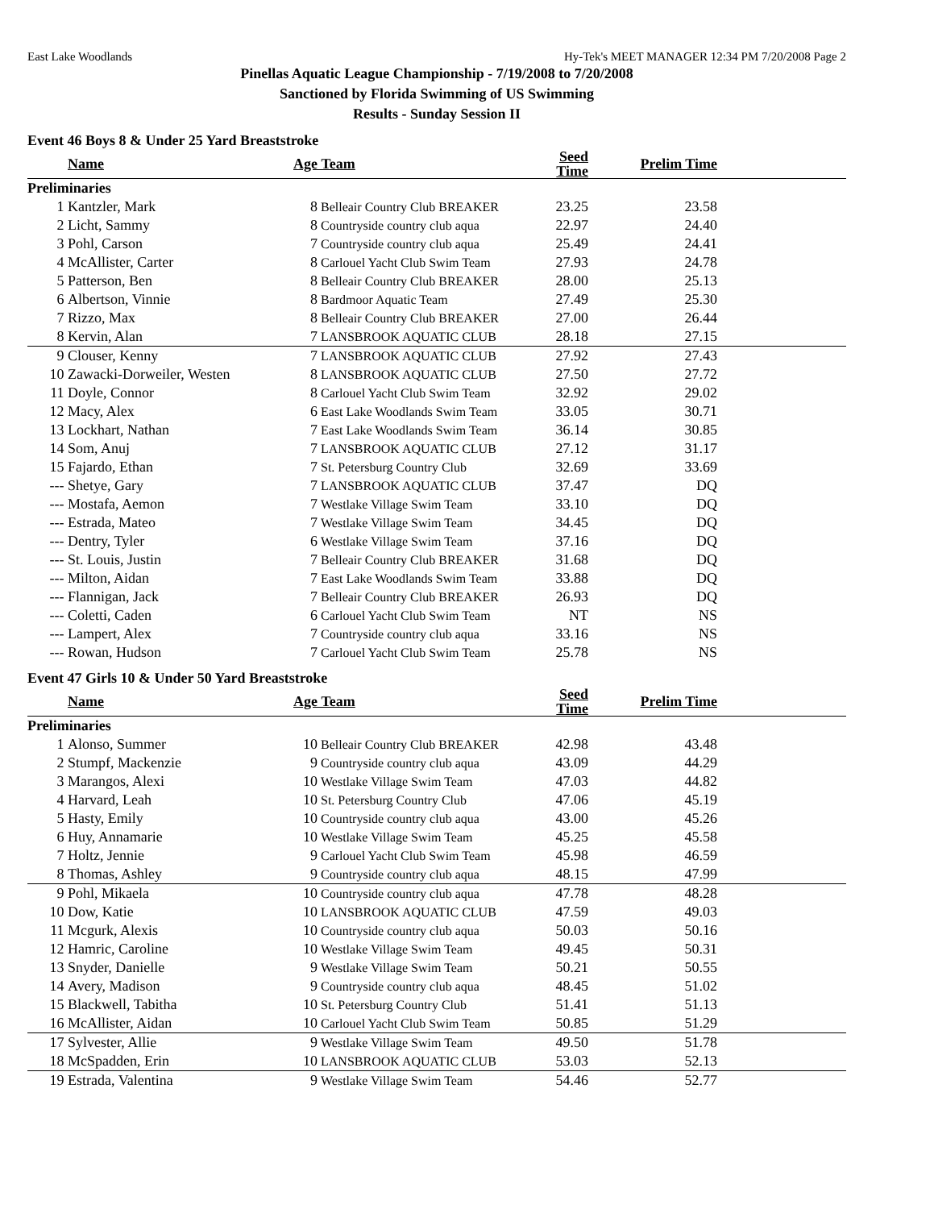East Lake Woodlands Hy-Tek's MEET MANAGER 12:34 PM 7/20/2008 Page 2
Pinellas Aquatic League Championship - 7/19/2008 to 7/20/2008
Sanctioned by Florida Swimming of US Swimming
Results - Sunday Session II
Event 46 Boys 8 & Under 25 Yard Breaststroke
| | Name | Age | Team | Seed Time | Prelim Time | |
| --- | --- | --- | --- | --- | --- | --- |
| Preliminaries | | | | | | |
| 1 | Kantzler, Mark | 8 | Belleair Country Club BREAKER | 23.25 | 23.58 | |
| 2 | Licht, Sammy | 8 | Countryside country club aqua | 22.97 | 24.40 | |
| 3 | Pohl, Carson | 7 | Countryside country club aqua | 25.49 | 24.41 | |
| 4 | McAllister, Carter | 8 | Carlouel Yacht Club Swim Team | 27.93 | 24.78 | |
| 5 | Patterson, Ben | 8 | Belleair Country Club BREAKER | 28.00 | 25.13 | |
| 6 | Albertson, Vinnie | 8 | Bardmoor Aquatic Team | 27.49 | 25.30 | |
| 7 | Rizzo, Max | 8 | Belleair Country Club BREAKER | 27.00 | 26.44 | |
| 8 | Kervin, Alan | 7 | LANSBROOK AQUATIC CLUB | 28.18 | 27.15 | |
| 9 | Clouser, Kenny | 7 | LANSBROOK AQUATIC CLUB | 27.92 | 27.43 | |
| 10 | Zawacki-Dorweiler, Westen | 8 | LANSBROOK AQUATIC CLUB | 27.50 | 27.72 | |
| 11 | Doyle, Connor | 8 | Carlouel Yacht Club Swim Team | 32.92 | 29.02 | |
| 12 | Macy, Alex | 6 | East Lake Woodlands Swim Team | 33.05 | 30.71 | |
| 13 | Lockhart, Nathan | 7 | East Lake Woodlands Swim Team | 36.14 | 30.85 | |
| 14 | Som, Anuj | 7 | LANSBROOK AQUATIC CLUB | 27.12 | 31.17 | |
| 15 | Fajardo, Ethan | 7 | St. Petersburg Country Club | 32.69 | 33.69 | |
| --- | Shetye, Gary | 7 | LANSBROOK AQUATIC CLUB | 37.47 | DQ | |
| --- | Mostafa, Aemon | 7 | Westlake Village Swim Team | 33.10 | DQ | |
| --- | Estrada, Mateo | 7 | Westlake Village Swim Team | 34.45 | DQ | |
| --- | Dentry, Tyler | 6 | Westlake Village Swim Team | 37.16 | DQ | |
| --- | St. Louis, Justin | 7 | Belleair Country Club BREAKER | 31.68 | DQ | |
| --- | Milton, Aidan | 7 | East Lake Woodlands Swim Team | 33.88 | DQ | |
| --- | Flannigan, Jack | 7 | Belleair Country Club BREAKER | 26.93 | DQ | |
| --- | Coletti, Caden | 6 | Carlouel Yacht Club Swim Team | NT | NS | |
| --- | Lampert, Alex | 7 | Countryside country club aqua | 33.16 | NS | |
| --- | Rowan, Hudson | 7 | Carlouel Yacht Club Swim Team | 25.78 | NS | |
Event 47 Girls 10 & Under 50 Yard Breaststroke
| | Name | Age | Team | Seed Time | Prelim Time | |
| --- | --- | --- | --- | --- | --- | --- |
| Preliminaries | | | | | | |
| 1 | Alonso, Summer | 10 | Belleair Country Club BREAKER | 42.98 | 43.48 | |
| 2 | Stumpf, Mackenzie | 9 | Countryside country club aqua | 43.09 | 44.29 | |
| 3 | Marangos, Alexi | 10 | Westlake Village Swim Team | 47.03 | 44.82 | |
| 4 | Harvard, Leah | 10 | St. Petersburg Country Club | 47.06 | 45.19 | |
| 5 | Hasty, Emily | 10 | Countryside country club aqua | 43.00 | 45.26 | |
| 6 | Huy, Annamarie | 10 | Westlake Village Swim Team | 45.25 | 45.58 | |
| 7 | Holtz, Jennie | 9 | Carlouel Yacht Club Swim Team | 45.98 | 46.59 | |
| 8 | Thomas, Ashley | 9 | Countryside country club aqua | 48.15 | 47.99 | |
| 9 | Pohl, Mikaela | 10 | Countryside country club aqua | 47.78 | 48.28 | |
| 10 | Dow, Katie | 10 | LANSBROOK AQUATIC CLUB | 47.59 | 49.03 | |
| 11 | Mcgurk, Alexis | 10 | Countryside country club aqua | 50.03 | 50.16 | |
| 12 | Hamric, Caroline | 10 | Westlake Village Swim Team | 49.45 | 50.31 | |
| 13 | Snyder, Danielle | 9 | Westlake Village Swim Team | 50.21 | 50.55 | |
| 14 | Avery, Madison | 9 | Countryside country club aqua | 48.45 | 51.02 | |
| 15 | Blackwell, Tabitha | 10 | St. Petersburg Country Club | 51.41 | 51.13 | |
| 16 | McAllister, Aidan | 10 | Carlouel Yacht Club Swim Team | 50.85 | 51.29 | |
| 17 | Sylvester, Allie | 9 | Westlake Village Swim Team | 49.50 | 51.78 | |
| 18 | McSpadden, Erin | 10 | LANSBROOK AQUATIC CLUB | 53.03 | 52.13 | |
| 19 | Estrada, Valentina | 9 | Westlake Village Swim Team | 54.46 | 52.77 | |